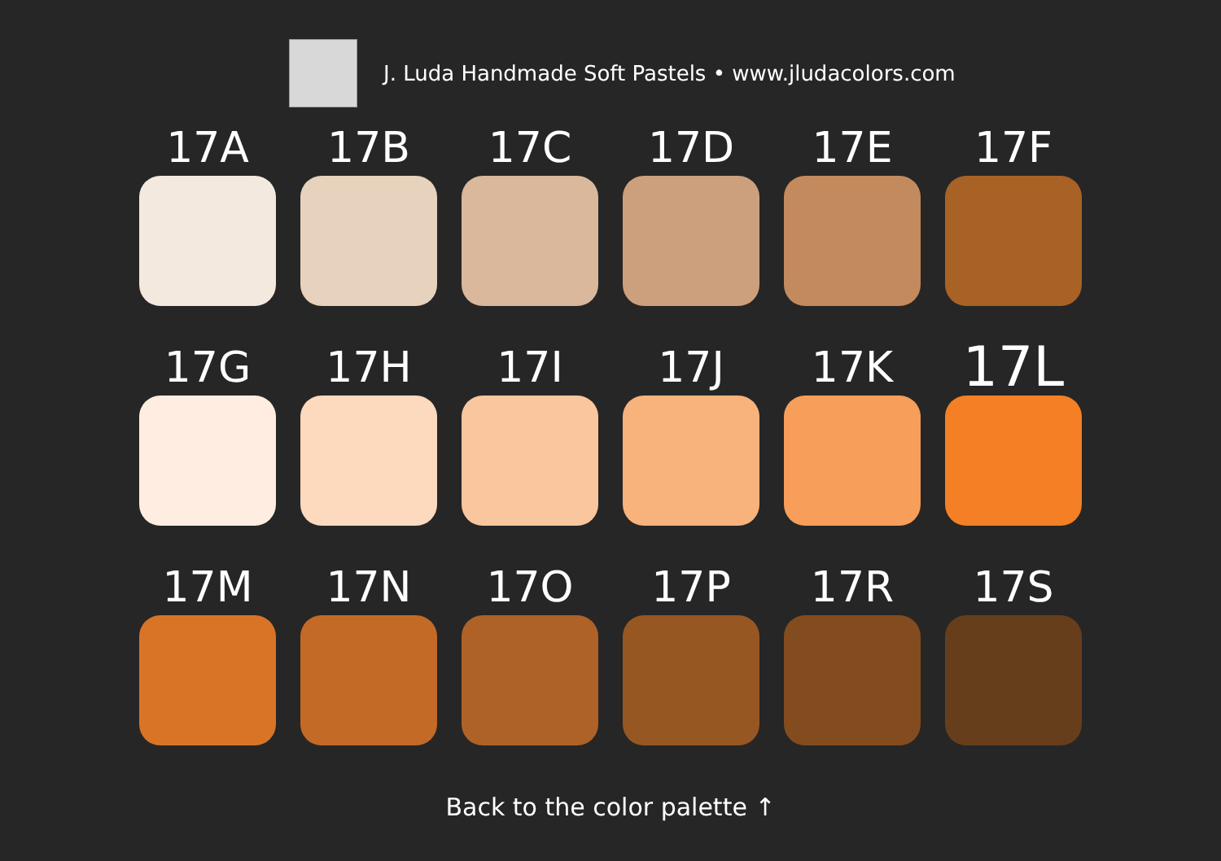J. Luda Handmade Soft Pastels • www.jludacolors.com
17A
17B
17C
17D
17E
17F
17G
17H
17I
17J
17K
17L
17M
17N
17O
17P
17R
17S
Back to the color palette ↑